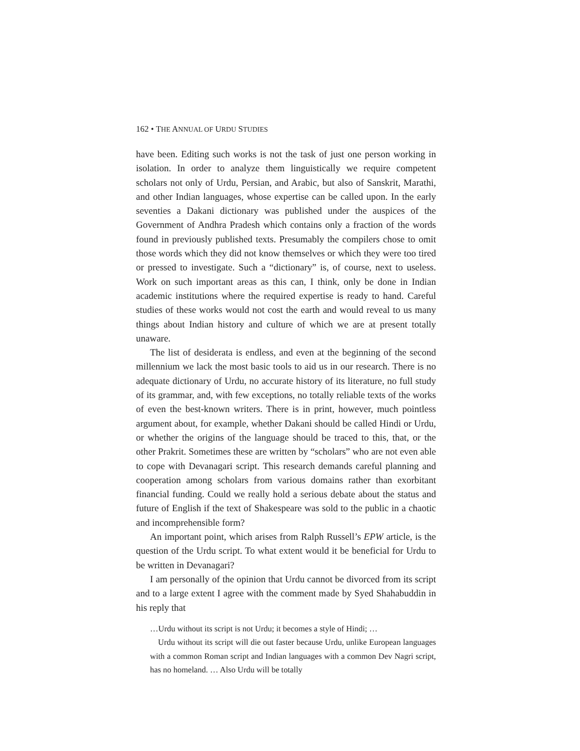162 • THE ANNUAL OF URDU STUDIES
have been. Editing such works is not the task of just one person working in isolation. In order to analyze them linguistically we require competent scholars not only of Urdu, Persian, and Arabic, but also of Sanskrit, Marathi, and other Indian languages, whose expertise can be called upon. In the early seventies a Dakani dictionary was published under the auspices of the Government of Andhra Pradesh which contains only a fraction of the words found in previously published texts. Presumably the compilers chose to omit those words which they did not know themselves or which they were too tired or pressed to investigate. Such a “dictionary” is, of course, next to useless. Work on such important areas as this can, I think, only be done in Indian academic institutions where the required expertise is ready to hand. Careful studies of these works would not cost the earth and would reveal to us many things about Indian history and culture of which we are at present totally unaware.
The list of desiderata is endless, and even at the beginning of the second millennium we lack the most basic tools to aid us in our research. There is no adequate dictionary of Urdu, no accurate history of its literature, no full study of its grammar, and, with few exceptions, no totally reliable texts of the works of even the best-known writers. There is in print, however, much pointless argument about, for example, whether Dakani should be called Hindi or Urdu, or whether the origins of the language should be traced to this, that, or the other Prakrit. Sometimes these are written by “scholars” who are not even able to cope with Devanagari script. This research demands careful planning and cooperation among scholars from various domains rather than exorbitant financial funding. Could we really hold a serious debate about the status and future of English if the text of Shakespeare was sold to the public in a chaotic and incomprehensible form?
An important point, which arises from Ralph Russell’s EPW article, is the question of the Urdu script. To what extent would it be beneficial for Urdu to be written in Devanagari?
I am personally of the opinion that Urdu cannot be divorced from its script and to a large extent I agree with the comment made by Syed Shahabuddin in his reply that
…Urdu without its script is not Urdu; it becomes a style of Hindi; …
Urdu without its script will die out faster because Urdu, unlike European languages with a common Roman script and Indian languages with a common Dev Nagri script, has no homeland. … Also Urdu will be totally